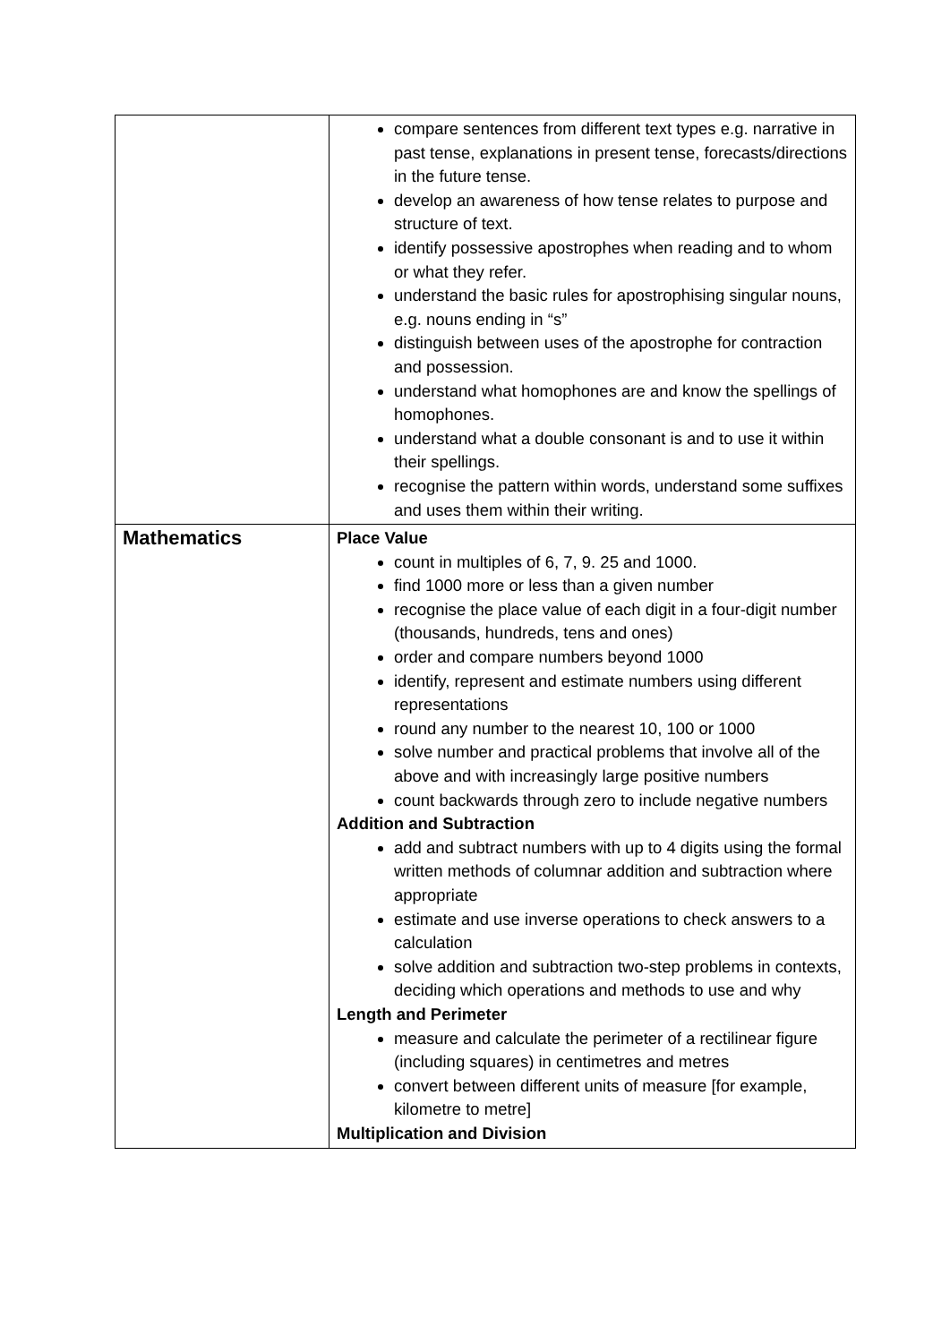| | compare sentences from different text types e.g. narrative in past tense, explanations in present tense, forecasts/directions in the future tense. develop an awareness of how tense relates to purpose and structure of text. identify possessive apostrophes when reading and to whom or what they refer. understand the basic rules for apostrophising singular nouns, e.g. nouns ending in “s” distinguish between uses of the apostrophe for contraction and possession. understand what homophones are and know the spellings of homophones. understand what a double consonant is and to use it within their spellings. recognise the pattern within words, understand some suffixes and uses them within their writing. |
| Mathematics | Place Value count in multiples of 6, 7, 9. 25 and 1000. find 1000 more or less than a given number recognise the place value of each digit in a four-digit number (thousands, hundreds, tens and ones) order and compare numbers beyond 1000 identify, represent and estimate numbers using different representations round any number to the nearest 10, 100 or 1000 solve number and practical problems that involve all of the above and with increasingly large positive numbers count backwards through zero to include negative numbers Addition and Subtraction add and subtract numbers with up to 4 digits using the formal written methods of columnar addition and subtraction where appropriate estimate and use inverse operations to check answers to a calculation solve addition and subtraction two-step problems in contexts, deciding which operations and methods to use and why Length and Perimeter measure and calculate the perimeter of a rectilinear figure (including squares) in centimetres and metres convert between different units of measure [for example, kilometre to metre] Multiplication and Division |